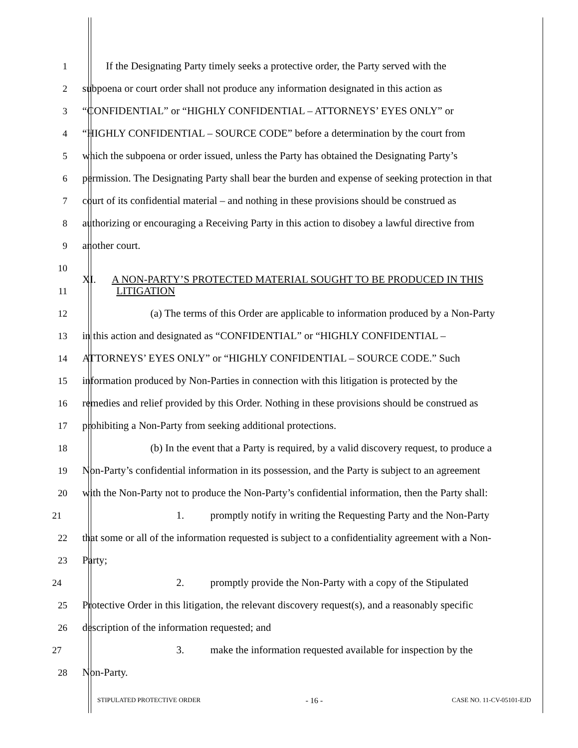1 If the Designating Party timely seeks a protective order, the Party served with the
2 subpoena or court order shall not produce any information designated in this action as
3 “CONFIDENTIAL” or “HIGHLY CONFIDENTIAL – ATTORNEYS’ EYES ONLY” or
4 “HIGHLY CONFIDENTIAL – SOURCE CODE” before a determination by the court from
5 which the subpoena or order issued, unless the Party has obtained the Designating Party’s
6 permission. The Designating Party shall bear the burden and expense of seeking protection in that
7 court of its confidential material – and nothing in these provisions should be construed as
8 authorizing or encouraging a Receiving Party in this action to disobey a lawful directive from
9 another court.
10
XI. A NON-PARTY’S PROTECTED MATERIAL SOUGHT TO BE PRODUCED IN THIS
11 LITIGATION
12 (a) The terms of this Order are applicable to information produced by a Non-Party
13 in this action and designated as “CONFIDENTIAL” or “HIGHLY CONFIDENTIAL –
14 ATTORNEYS’ EYES ONLY” or “HIGHLY CONFIDENTIAL – SOURCE CODE.” Such
15 information produced by Non-Parties in connection with this litigation is protected by the
16 remedies and relief provided by this Order. Nothing in these provisions should be construed as
17 prohibiting a Non-Party from seeking additional protections.
18 (b) In the event that a Party is required, by a valid discovery request, to produce a
19 Non-Party’s confidential information in its possession, and the Party is subject to an agreement
20 with the Non-Party not to produce the Non-Party’s confidential information, then the Party shall:
21 1. promptly notify in writing the Requesting Party and the Non-Party
22 that some or all of the information requested is subject to a confidentiality agreement with a Non-
23 Party;
24 2. promptly provide the Non-Party with a copy of the Stipulated
25 Protective Order in this litigation, the relevant discovery request(s), and a reasonably specific
26 description of the information requested; and
27 3. make the information requested available for inspection by the
28 Non-Party.
STIPULATED PROTECTIVE ORDER - 16 - CASE NO. 11-CV-05101-EJD